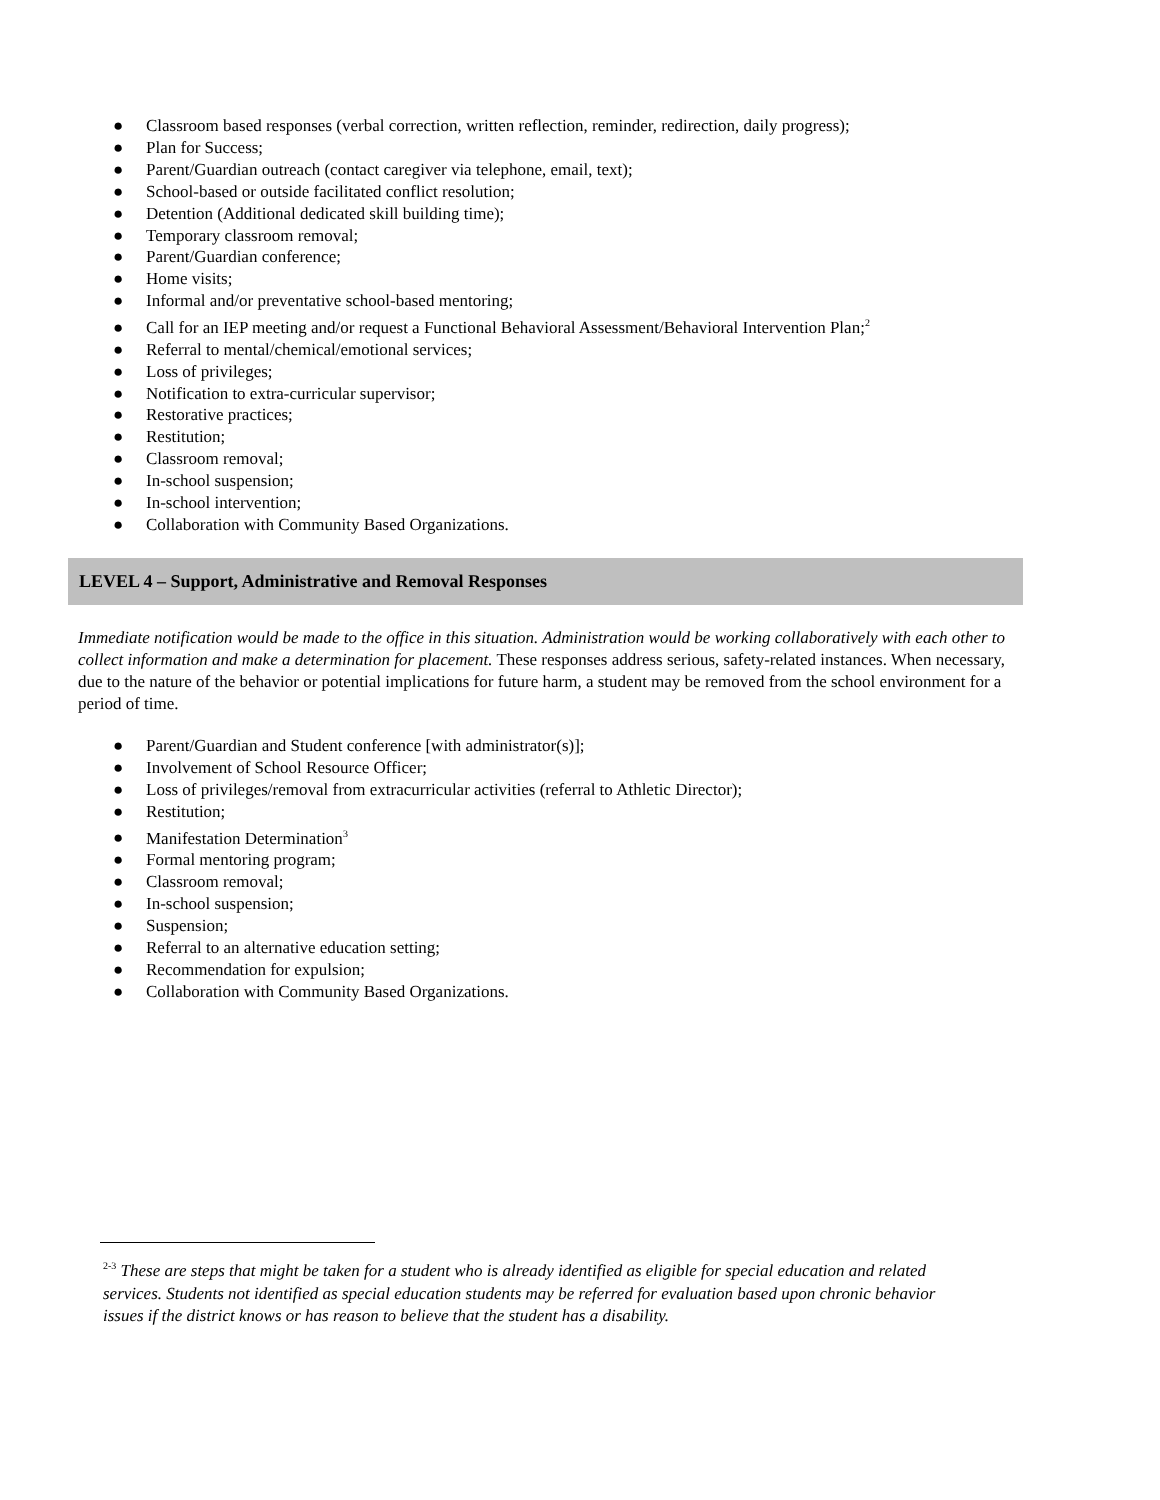● Classroom based responses (verbal correction, written reflection, reminder, redirection, daily progress);
● Plan for Success;
● Parent/Guardian outreach (contact caregiver via telephone, email, text);
● School-based or outside facilitated conflict resolution;
● Detention (Additional dedicated skill building time);
● Temporary classroom removal;
● Parent/Guardian conference;
● Home visits;
● Informal and/or preventative school-based mentoring;
● Call for an IEP meeting and/or request a Functional Behavioral Assessment/Behavioral Intervention Plan;<sup>2</sup>
● Referral to mental/chemical/emotional services;
● Loss of privileges;
● Notification to extra-curricular supervisor;
● Restorative practices;
● Restitution;
● Classroom removal;
● In-school suspension;
● In-school intervention;
● Collaboration with Community Based Organizations.
LEVEL 4 – Support, Administrative and Removal Responses
Immediate notification would be made to the office in this situation. Administration would be working collaboratively with each other to collect information and make a determination for placement. These responses address serious, safety-related instances. When necessary, due to the nature of the behavior or potential implications for future harm, a student may be removed from the school environment for a period of time.
● Parent/Guardian and Student conference [with administrator(s)];
● Involvement of School Resource Officer;
● Loss of privileges/removal from extracurricular activities (referral to Athletic Director);
● Restitution;
● Manifestation Determination<sup>3</sup>
● Formal mentoring program;
● Classroom removal;
● In-school suspension;
● Suspension;
● Referral to an alternative education setting;
● Recommendation for expulsion;
● Collaboration with Community Based Organizations.
<sup>2-3</sup> These are steps that might be taken for a student who is already identified as eligible for special education and related services. Students not identified as special education students may be referred for evaluation based upon chronic behavior issues if the district knows or has reason to believe that the student has a disability.